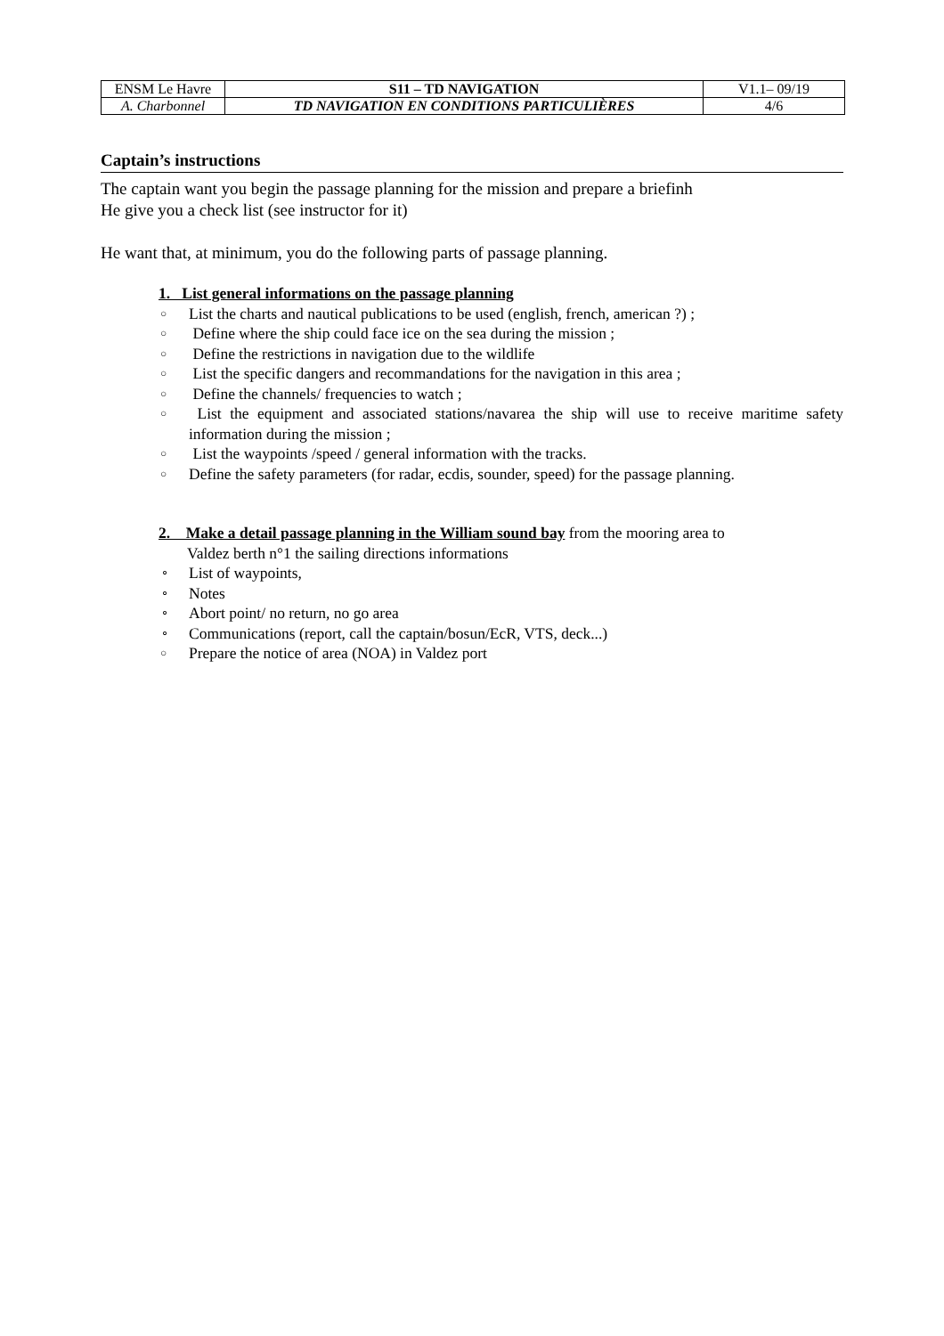| ENSM Le Havre | S11 – TD NAVIGATION | V1.1– 09/19 |
| A. Charbonnel | TD NAVIGATION EN CONDITIONS PARTICULIÈRES | 4/6 |
Captain’s instructions
The captain want you begin the passage planning for the mission and prepare a briefinh
He give you a check list (see instructor for it)
He want that, at minimum, you do the following parts of passage planning.
1. List general informations on the passage planning
○ List the charts and nautical publications to be used (english, french, american ?) ;
○ Define where the ship could face ice on the sea during the mission ;
○ Define the restrictions in navigation due to the wildlife
○ List the specific dangers and recommandations for the navigation in this area ;
○ Define the channels/ frequencies to watch ;
○ List the equipment and associated stations/navarea the ship will use to receive maritime safety information during the mission ;
○ List the waypoints /speed / general information with the tracks.
○ Define the safety parameters (for radar, ecdis, sounder, speed) for the passage planning.
2. Make a detail passage planning in the William sound bay from the mooring area to
Valdez berth n°1 the sailing directions informations
⚬ List of waypoints,
⚬ Notes
⚬ Abort point/ no return, no go area
⚬ Communications (report, call the captain/bosun/EcR, VTS, deck...)
○ Prepare the notice of area (NOA) in Valdez port